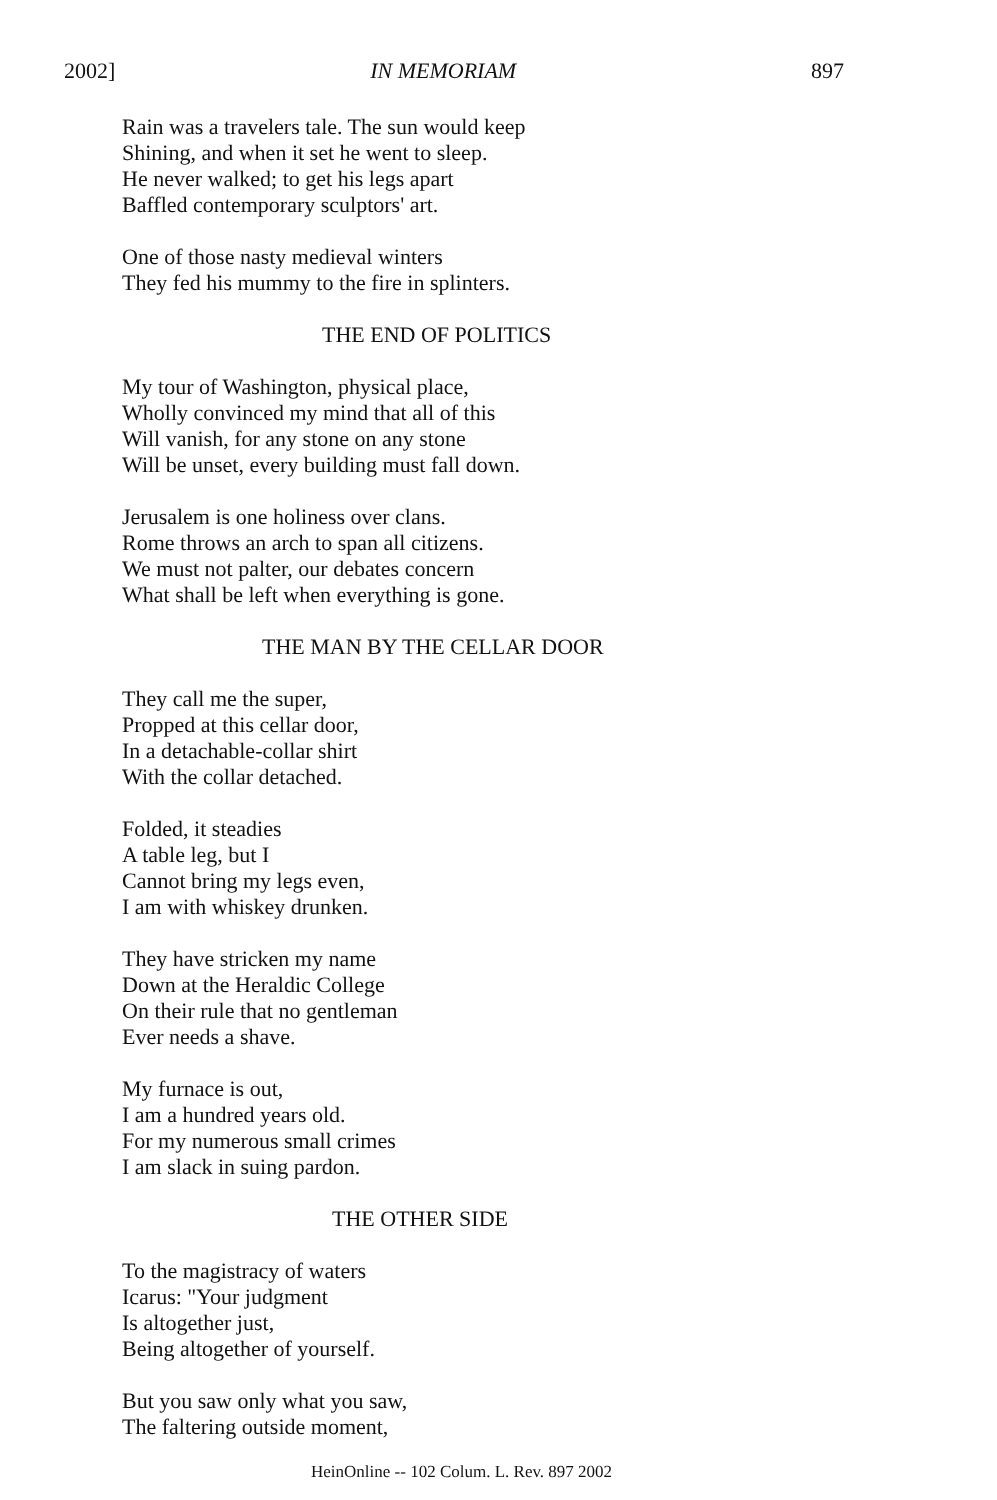2002] IN MEMORIAM 897
Rain was a travelers tale. The sun would keep
Shining, and when it set he went to sleep.
He never walked; to get his legs apart
Baffled contemporary sculptors' art.
One of those nasty medieval winters
They fed his mummy to the fire in splinters.
THE END OF POLITICS
My tour of Washington, physical place,
Wholly convinced my mind that all of this
Will vanish, for any stone on any stone
Will be unset, every building must fall down.
Jerusalem is one holiness over clans.
Rome throws an arch to span all citizens.
We must not palter, our debates concern
What shall be left when everything is gone.
THE MAN BY THE CELLAR DOOR
They call me the super,
Propped at this cellar door,
In a detachable-collar shirt
With the collar detached.
Folded, it steadies
A table leg, but I
Cannot bring my legs even,
I am with whiskey drunken.
They have stricken my name
Down at the Heraldic College
On their rule that no gentleman
Ever needs a shave.
My furnace is out,
I am a hundred years old.
For my numerous small crimes
I am slack in suing pardon.
THE OTHER SIDE
To the magistracy of waters
Icarus: "Your judgment
Is altogether just,
Being altogether of yourself.
But you saw only what you saw,
The faltering outside moment,
HeinOnline -- 102 Colum. L. Rev. 897 2002